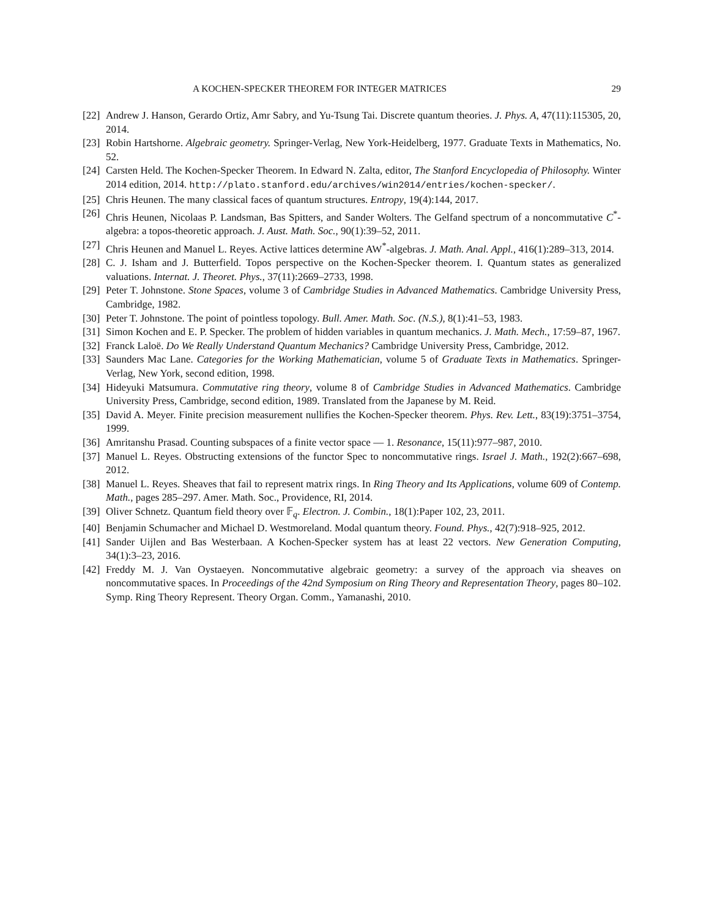A KOCHEN-SPECKER THEOREM FOR INTEGER MATRICES 29
[22] Andrew J. Hanson, Gerardo Ortiz, Amr Sabry, and Yu-Tsung Tai. Discrete quantum theories. J. Phys. A, 47(11):115305, 20, 2014.
[23] Robin Hartshorne. Algebraic geometry. Springer-Verlag, New York-Heidelberg, 1977. Graduate Texts in Mathematics, No. 52.
[24] Carsten Held. The Kochen-Specker Theorem. In Edward N. Zalta, editor, The Stanford Encyclopedia of Philosophy. Winter 2014 edition, 2014. http://plato.stanford.edu/archives/win2014/entries/kochen-specker/.
[25] Chris Heunen. The many classical faces of quantum structures. Entropy, 19(4):144, 2017.
[26] Chris Heunen, Nicolaas P. Landsman, Bas Spitters, and Sander Wolters. The Gelfand spectrum of a noncommutative C<sup>*</sup>-algebra: a topos-theoretic approach. J. Aust. Math. Soc., 90(1):39–52, 2011.
[27] Chris Heunen and Manuel L. Reyes. Active lattices determine AW<sup>*</sup>-algebras. J. Math. Anal. Appl., 416(1):289–313, 2014.
[28] C. J. Isham and J. Butterfield. Topos perspective on the Kochen-Specker theorem. I. Quantum states as generalized valuations. Internat. J. Theoret. Phys., 37(11):2669–2733, 1998.
[29] Peter T. Johnstone. Stone Spaces, volume 3 of Cambridge Studies in Advanced Mathematics. Cambridge University Press, Cambridge, 1982.
[30] Peter T. Johnstone. The point of pointless topology. Bull. Amer. Math. Soc. (N.S.), 8(1):41–53, 1983.
[31] Simon Kochen and E. P. Specker. The problem of hidden variables in quantum mechanics. J. Math. Mech., 17:59–87, 1967.
[32] Franck Laloë. Do We Really Understand Quantum Mechanics? Cambridge University Press, Cambridge, 2012.
[33] Saunders Mac Lane. Categories for the Working Mathematician, volume 5 of Graduate Texts in Mathematics. Springer-Verlag, New York, second edition, 1998.
[34] Hideyuki Matsumura. Commutative ring theory, volume 8 of Cambridge Studies in Advanced Mathematics. Cambridge University Press, Cambridge, second edition, 1989. Translated from the Japanese by M. Reid.
[35] David A. Meyer. Finite precision measurement nullifies the Kochen-Specker theorem. Phys. Rev. Lett., 83(19):3751–3754, 1999.
[36] Amritanshu Prasad. Counting subspaces of a finite vector space — 1. Resonance, 15(11):977–987, 2010.
[37] Manuel L. Reyes. Obstructing extensions of the functor Spec to noncommutative rings. Israel J. Math., 192(2):667–698, 2012.
[38] Manuel L. Reyes. Sheaves that fail to represent matrix rings. In Ring Theory and Its Applications, volume 609 of Contemp. Math., pages 285–297. Amer. Math. Soc., Providence, RI, 2014.
[39] Oliver Schnetz. Quantum field theory over 𝔽<sub>q</sub>. Electron. J. Combin., 18(1):Paper 102, 23, 2011.
[40] Benjamin Schumacher and Michael D. Westmoreland. Modal quantum theory. Found. Phys., 42(7):918–925, 2012.
[41] Sander Uijlen and Bas Westerbaan. A Kochen-Specker system has at least 22 vectors. New Generation Computing, 34(1):3–23, 2016.
[42] Freddy M. J. Van Oystaeyen. Noncommutative algebraic geometry: a survey of the approach via sheaves on noncommutative spaces. In Proceedings of the 42nd Symposium on Ring Theory and Representation Theory, pages 80–102. Symp. Ring Theory Represent. Theory Organ. Comm., Yamanashi, 2010.